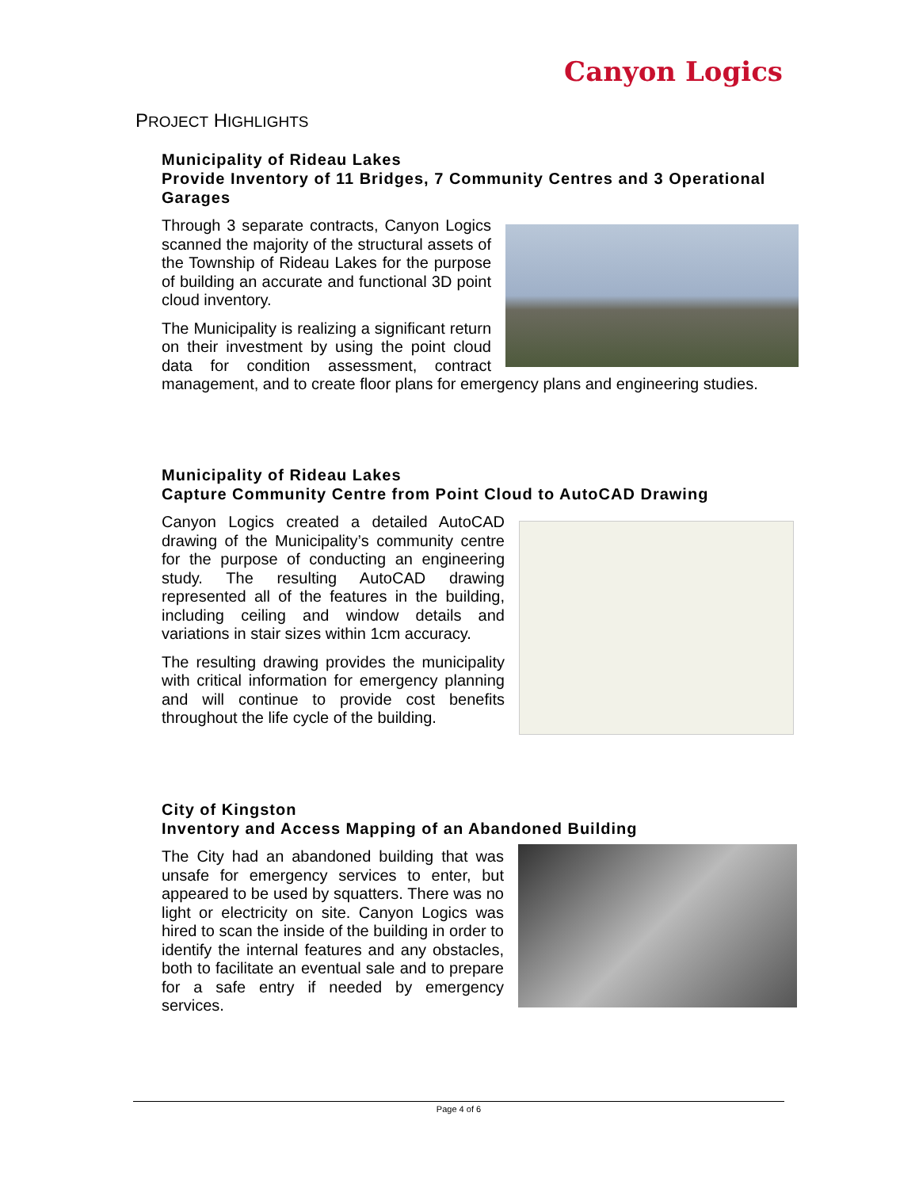Canyon Logics
PROJECT HIGHLIGHTS
Municipality of Rideau Lakes
Provide Inventory of 11 Bridges, 7 Community Centres and 3 Operational Garages
Through 3 separate contracts, Canyon Logics scanned the majority of the structural assets of the Township of Rideau Lakes for the purpose of building an accurate and functional 3D point cloud inventory.
The Municipality is realizing a significant return on their investment by using the point cloud data for condition assessment, contract management, and to create floor plans for emergency plans and engineering studies.
Municipality of Rideau Lakes
Capture Community Centre from Point Cloud to AutoCAD Drawing
Canyon Logics created a detailed AutoCAD drawing of the Municipality’s community centre for the purpose of conducting an engineering study. The resulting AutoCAD drawing represented all of the features in the building, including ceiling and window details and variations in stair sizes within 1cm accuracy.
The resulting drawing provides the municipality with critical information for emergency planning and will continue to provide cost benefits throughout the life cycle of the building.
City of Kingston
Inventory and Access Mapping of an Abandoned Building
The City had an abandoned building that was unsafe for emergency services to enter, but appeared to be used by squatters. There was no light or electricity on site. Canyon Logics was hired to scan the inside of the building in order to identify the internal features and any obstacles, both to facilitate an eventual sale and to prepare for a safe entry if needed by emergency services.
Page 4 of 6